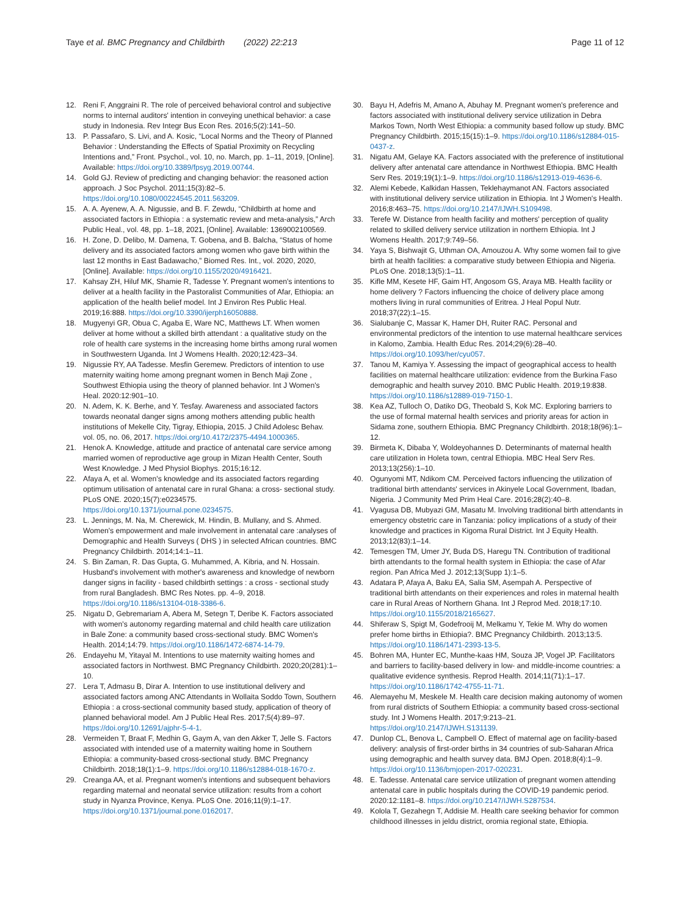Taye et al. BMC Pregnancy and Childbirth (2022) 22:213 Page 11 of 12
12. Reni F, Anggraini R. The role of perceived behavioral control and subjective norms to internal auditors' intention in conveying unethical behavior: a case study in Indonesia. Rev Integr Bus Econ Res. 2016;5(2):141–50.
13. P. Passafaro, S. Livi, and A. Kosic, “Local Norms and the Theory of Planned Behavior : Understanding the Effects of Spatial Proximity on Recycling Intentions and,” Front. Psychol., vol. 10, no. March, pp. 1–11, 2019, [Online]. Available: https://doi.org/10.3389/fpsyg.2019.00744.
14. Gold GJ. Review of predicting and changing behavior: the reasoned action approach. J Soc Psychol. 2011;15(3):82–5. https://doi.org/10.1080/00224545.2011.563209.
15. A. A. Ayenew, A. A. Nigussie, and B. F. Zewdu, “Childbirth at home and associated factors in Ethiopia : a systematic review and meta-analysis,” Arch Public Heal., vol. 48, pp. 1–18, 2021, [Online]. Available: 1369002100569.
16. H. Zone, D. Delibo, M. Damena, T. Gobena, and B. Balcha, “Status of home delivery and its associated factors among women who gave birth within the last 12 months in East Badawacho,” Biomed Res. Int., vol. 2020, 2020, [Online]. Available: https://doi.org/10.1155/2020/4916421.
17. Kahsay ZH, Hiluf MK, Shamie R, Tadesse Y. Pregnant women's intentions to deliver at a health facility in the Pastoralist Communities of Afar, Ethiopia: an application of the health belief model. Int J Environ Res Public Heal. 2019;16:888. https://doi.org/10.3390/ijerph16050888.
18. Mugyenyi GR, Obua C, Agaba E, Ware NC, Matthews LT. When women deliver at home without a skilled birth attendant : a qualitative study on the role of health care systems in the increasing home births among rural women in Southwestern Uganda. Int J Womens Health. 2020;12:423–34.
19. Nigussie RY, AA Tadesse. Mesfin Geremew. Predictors of intention to use maternity waiting home among pregnant women in Bench Maji Zone , Southwest Ethiopia using the theory of planned behavior. Int J Women's Heal. 2020:12:901–10.
20. N. Adem, K. K. Berhe, and Y. Tesfay. Awareness and associated factors towards neonatal danger signs among mothers attending public health institutions of Mekelle City, Tigray, Ethiopia, 2015. J Child Adolesc Behav. vol. 05, no. 06, 2017. https://doi.org/10.4172/2375-4494.1000365.
21. Henok A. Knowledge, attitude and practice of antenatal care service among married women of reproductive age group in Mizan Health Center, South West Knowledge. J Med Physiol Biophys. 2015;16:12.
22. Afaya A, et al. Women's knowledge and its associated factors regarding optimum utilisation of antenatal care in rural Ghana: a cross- sectional study. PLoS ONE. 2020;15(7):e0234575. https://doi.org/10.1371/journal.pone.0234575.
23. L. Jennings, M. Na, M. Cherewick, M. Hindin, B. Mullany, and S. Ahmed. Women's empowerment and male involvement in antenatal care :analyses of Demographic and Health Surveys ( DHS ) in selected African countries. BMC Pregnancy Childbirth. 2014;14:1–11.
24. S. Bin Zaman, R. Das Gupta, G. Muhammed, A. Kibria, and N. Hossain. Husband's involvement with mother's awareness and knowledge of newborn danger signs in facility - based childbirth settings : a cross - sectional study from rural Bangladesh. BMC Res Notes. pp. 4–9, 2018. https://doi.org/10.1186/s13104-018-3386-6.
25. Nigatu D, Gebremariam A, Abera M, Setegn T, Deribe K. Factors associated with women's autonomy regarding maternal and child health care utilization in Bale Zone: a community based cross-sectional study. BMC Women's Health. 2014;14:79. https://doi.org/10.1186/1472-6874-14-79.
26. Endayehu M, Yitayal M. Intentions to use maternity waiting homes and associated factors in Northwest. BMC Pregnancy Childbirth. 2020;20(281):1–10.
27. Lera T, Admasu B, Dirar A. Intention to use institutional delivery and associated factors among ANC Attendants in Wollaita Soddo Town, Southern Ethiopia : a cross-sectional community based study, application of theory of planned behavioral model. Am J Public Heal Res. 2017;5(4):89–97. https://doi.org/10.12691/ajphr-5-4-1.
28. Vermeiden T, Braat F, Medhin G, Gaym A, van den Akker T, Jelle S. Factors associated with intended use of a maternity waiting home in Southern Ethiopia: a community-based cross-sectional study. BMC Pregnancy Childbirth. 2018;18(1):1–9. https://doi.org/10.1186/s12884-018-1670-z.
29. Creanga AA, et al. Pregnant women's intentions and subsequent behaviors regarding maternal and neonatal service utilization: results from a cohort study in Nyanza Province, Kenya. PLoS One. 2016;11(9):1–17. https://doi.org/10.1371/journal.pone.0162017.
30. Bayu H, Adefris M, Amano A, Abuhay M. Pregnant women's preference and factors associated with institutional delivery service utilization in Debra Markos Town, North West Ethiopia: a community based follow up study. BMC Pregnancy Childbirth. 2015;15(15):1–9. https://doi.org/10.1186/s12884-015-0437-z.
31. Nigatu AM, Gelaye KA. Factors associated with the preference of institutional delivery after antenatal care attendance in Northwest Ethiopia. BMC Health Serv Res. 2019;19(1):1–9. https://doi.org/10.1186/s12913-019-4636-6.
32. Alemi Kebede, Kalkidan Hassen, Teklehaymanot AN. Factors associated with institutional delivery service utilization in Ethiopia. Int J Women's Health. 2016;8:463–75. https://doi.org/10.2147/IJWH.S109498.
33. Terefe W. Distance from health facility and mothers' perception of quality related to skilled delivery service utilization in northern Ethiopia. Int J Womens Health. 2017;9:749–56.
34. Yaya S, Bishwajit G, Uthman OA, Amouzou A. Why some women fail to give birth at health facilities: a comparative study between Ethiopia and Nigeria. PLoS One. 2018;13(5):1–11.
35. Kifle MM, Kesete HF, Gaim HT, Angosom GS, Araya MB. Health facility or home delivery ? Factors influencing the choice of delivery place among mothers living in rural communities of Eritrea. J Heal Popul Nutr. 2018;37(22):1–15.
36. Sialubanje C, Massar K, Hamer DH, Ruiter RAC. Personal and environmental predictors of the intention to use maternal healthcare services in Kalomo, Zambia. Health Educ Res. 2014;29(6):28–40. https://doi.org/10.1093/her/cyu057.
37. Tanou M, Kamiya Y. Assessing the impact of geographical access to health facilities on maternal healthcare utilization: evidence from the Burkina Faso demographic and health survey 2010. BMC Public Health. 2019;19:838. https://doi.org/10.1186/s12889-019-7150-1.
38. Kea AZ, Tulloch O, Datiko DG, Theobald S, Kok MC. Exploring barriers to the use of formal maternal health services and priority areas for action in Sidama zone, southern Ethiopia. BMC Pregnancy Childbirth. 2018;18(96):1–12.
39. Birmeta K, Dibaba Y, Woldeyohannes D. Determinants of maternal health care utilization in Holeta town, central Ethiopia. MBC Heal Serv Res. 2013;13(256):1–10.
40. Ogunyomi MT, Ndikom CM. Perceived factors influencing the utilization of traditional birth attendants' services in Akinyele Local Government, Ibadan, Nigeria. J Community Med Prim Heal Care. 2016;28(2):40–8.
41. Vyagusa DB, Mubyazi GM, Masatu M. Involving traditional birth attendants in emergency obstetric care in Tanzania: policy implications of a study of their knowledge and practices in Kigoma Rural District. Int J Equity Health. 2013;12(83):1–14.
42. Temesgen TM, Umer JY, Buda DS, Haregu TN. Contribution of traditional birth attendants to the formal health system in Ethiopia: the case of Afar region. Pan Africa Med J. 2012;13(Supp 1):1–5.
43. Adatara P, Afaya A, Baku EA, Salia SM, Asempah A. Perspective of traditional birth attendants on their experiences and roles in maternal health care in Rural Areas of Northern Ghana. Int J Reprod Med. 2018;17:10. https://doi.org/10.1155/2018/2165627.
44. Shiferaw S, Spigt M, Godefrooij M, Melkamu Y, Tekie M. Why do women prefer home births in Ethiopia?. BMC Pregnancy Childbirth. 2013;13:5. https://doi.org/10.1186/1471-2393-13-5.
45. Bohren MA, Hunter EC, Munthe-kaas HM, Souza JP, Vogel JP. Facilitators and barriers to facility-based delivery in low- and middle-income countries: a qualitative evidence synthesis. Reprod Health. 2014;11(71):1–17. https://doi.org/10.1186/1742-4755-11-71.
46. Alemayehu M, Meskele M. Health care decision making autonomy of women from rural districts of Southern Ethiopia: a community based cross-sectional study. Int J Womens Health. 2017;9:213–21. https://doi.org/10.2147/IJWH.S131139.
47. Dunlop CL, Benova L, Campbell O. Effect of maternal age on facility-based delivery: analysis of first-order births in 34 countries of sub-Saharan Africa using demographic and health survey data. BMJ Open. 2018;8(4):1–9. https://doi.org/10.1136/bmjopen-2017-020231.
48. E. Tadesse. Antenatal care service utilization of pregnant women attending antenatal care in public hospitals during the COVID-19 pandemic period. 2020:12:1181–8. https://doi.org/10.2147/IJWH.S287534.
49. Kolola T, Gezahegn T, Addisie M. Health care seeking behavior for common childhood illnesses in jeldu district, oromia regional state, Ethiopia.